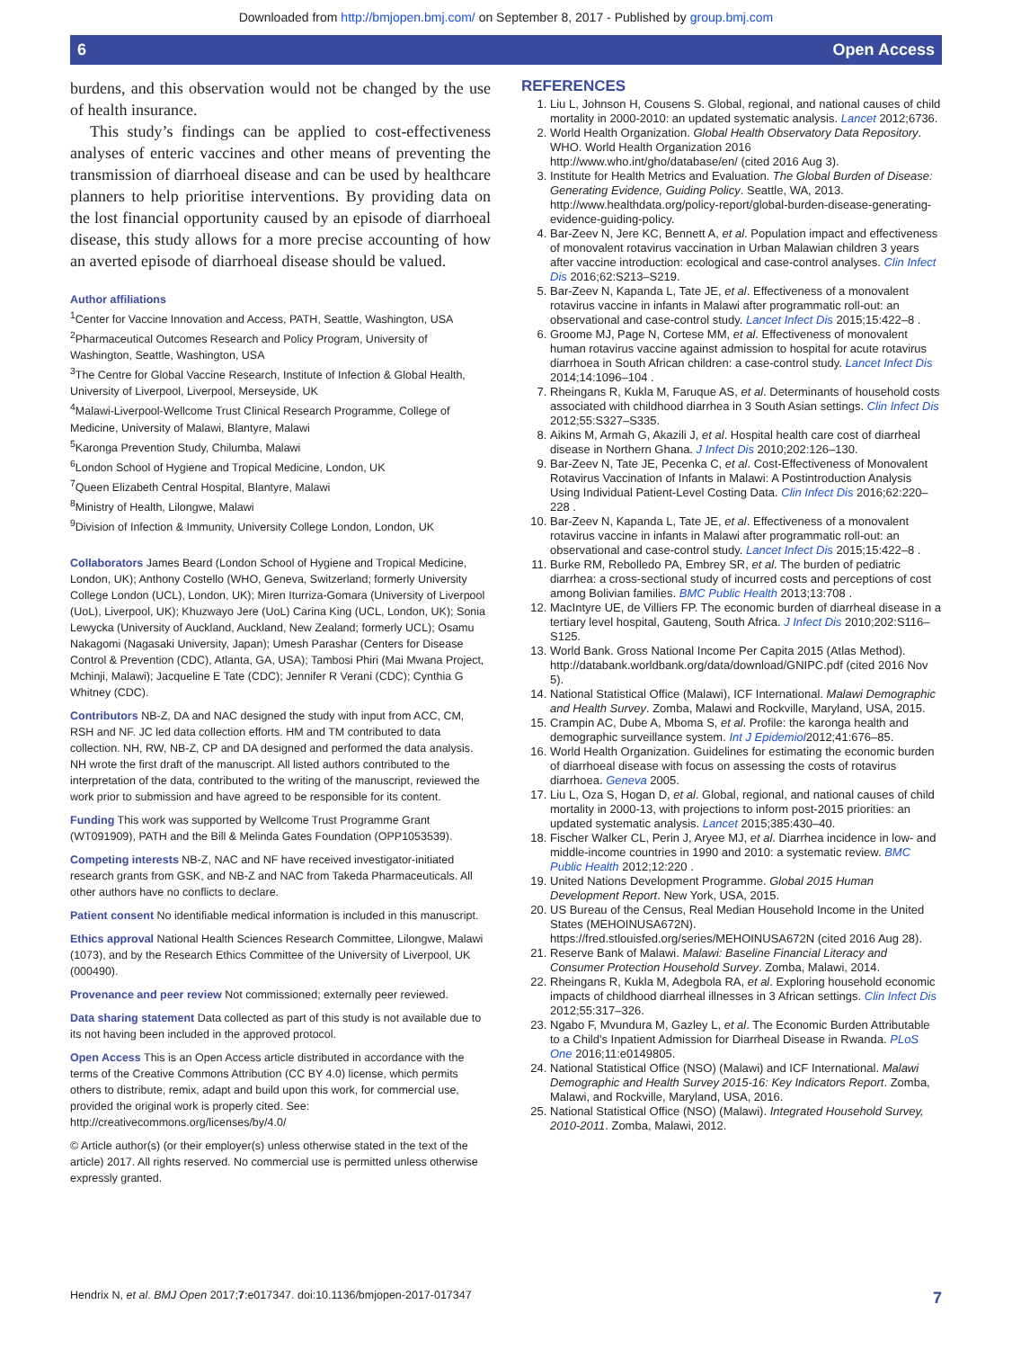Downloaded from http://bmjopen.bmj.com/ on September 8, 2017 - Published by group.bmj.com
6 Open Access
burdens, and this observation would not be changed by the use of health insurance.
This study’s findings can be applied to cost-effectiveness analyses of enteric vaccines and other means of preventing the transmission of diarrhoeal disease and can be used by healthcare planners to help prioritise interventions. By providing data on the lost financial opportunity caused by an episode of diarrhoeal disease, this study allows for a more precise accounting of how an averted episode of diarrhoeal disease should be valued.
Author affiliations
<sup>1</sup> Center for Vaccine Innovation and Access, PATH, Seattle, Washington, USA
<sup>2</sup> Pharmaceutical Outcomes Research and Policy Program, University of Washington, Seattle, Washington, USA
<sup>3</sup> The Centre for Global Vaccine Research, Institute of Infection & Global Health, University of Liverpool, Liverpool, Merseyside, UK
<sup>4</sup> Malawi-Liverpool-Wellcome Trust Clinical Research Programme, College of Medicine, University of Malawi, Blantyre, Malawi
<sup>5</sup> Karonga Prevention Study, Chilumba, Malawi
<sup>6</sup> London School of Hygiene and Tropical Medicine, London, UK
<sup>7</sup> Queen Elizabeth Central Hospital, Blantyre, Malawi
<sup>8</sup> Ministry of Health, Lilongwe, Malawi
<sup>9</sup> Division of Infection & Immunity, University College London, London, UK
Collaborators James Beard (London School of Hygiene and Tropical Medicine, London, UK); Anthony Costello (WHO, Geneva, Switzerland; formerly University College London (UCL), London, UK); Miren Iturriza-Gomara (University of Liverpool (UoL), Liverpool, UK); Khuzwayo Jere (UoL) Carina King (UCL, London, UK); Sonia Lewycka (University of Auckland, Auckland, New Zealand; formerly UCL); Osamu Nakagomi (Nagasaki University, Japan); Umesh Parashar (Centers for Disease Control & Prevention (CDC), Atlanta, GA, USA); Tambosi Phiri (Mai Mwana Project, Mchinji, Malawi); Jacqueline E Tate (CDC); Jennifer R Verani (CDC); Cynthia G Whitney (CDC).
Contributors NB-Z, DA and NAC designed the study with input from ACC, CM, RSH and NF. JC led data collection efforts. HM and TM contributed to data collection. NH, RW, NB-Z, CP and DA designed and performed the data analysis. NH wrote the first draft of the manuscript. All listed authors contributed to the interpretation of the data, contributed to the writing of the manuscript, reviewed the work prior to submission and have agreed to be responsible for its content.
Funding This work was supported by Wellcome Trust Programme Grant (WT091909), PATH and the Bill & Melinda Gates Foundation (OPP1053539).
Competing interests NB-Z, NAC and NF have received investigator-initiated research grants from GSK, and NB-Z and NAC from Takeda Pharmaceuticals. All other authors have no conflicts to declare.
Patient consent No identifiable medical information is included in this manuscript.
Ethics approval National Health Sciences Research Committee, Lilongwe, Malawi (1073), and by the Research Ethics Committee of the University of Liverpool, UK (000490).
Provenance and peer review Not commissioned; externally peer reviewed.
Data sharing statement Data collected as part of this study is not available due to its not having been included in the approved protocol.
Open Access This is an Open Access article distributed in accordance with the terms of the Creative Commons Attribution (CC BY 4.0) license, which permits others to distribute, remix, adapt and build upon this work, for commercial use, provided the original work is properly cited. See: http://creativecommons.org/licenses/by/4.0/
© Article author(s) (or their employer(s) unless otherwise stated in the text of the article) 2017. All rights reserved. No commercial use is permitted unless otherwise expressly granted.
REFERENCES
1. Liu L, Johnson H, Cousens S. Global, regional, and national causes of child mortality in 2000-2010: an updated systematic analysis. Lancet 2012;6736.
2. World Health Organization. Global Health Observatory Data Repository. WHO. World Health Organization 2016 http://www.who.int/gho/database/en/ (cited 2016 Aug 3).
3. Institute for Health Metrics and Evaluation. The Global Burden of Disease: Generating Evidence, Guiding Policy. Seattle, WA, 2013. http://www.healthdata.org/policy-report/global-burden-disease-generating-evidence-guiding-policy.
4. Bar-Zeev N, Jere KC, Bennett A, et al. Population impact and effectiveness of monovalent rotavirus vaccination in Urban Malawian children 3 years after vaccine introduction: ecological and case-control analyses. Clin Infect Dis 2016;62:S213–S219.
5. Bar-Zeev N, Kapanda L, Tate JE, et al. Effectiveness of a monovalent rotavirus vaccine in infants in Malawi after programmatic roll-out: an observational and case-control study. Lancet Infect Dis 2015;15:422–8 .
6. Groome MJ, Page N, Cortese MM, et al. Effectiveness of monovalent human rotavirus vaccine against admission to hospital for acute rotavirus diarrhoea in South African children: a case-control study. Lancet Infect Dis 2014;14:1096–104 .
7. Rheingans R, Kukla M, Faruque AS, et al. Determinants of household costs associated with childhood diarrhea in 3 South Asian settings. Clin Infect Dis 2012;55:S327–S335.
8. Aikins M, Armah G, Akazili J, et al. Hospital health care cost of diarrheal disease in Northern Ghana. J Infect Dis 2010;202:126–130.
9. Bar-Zeev N, Tate JE, Pecenka C, et al. Cost-Effectiveness of Monovalent Rotavirus Vaccination of Infants in Malawi: A Postintroduction Analysis Using Individual Patient-Level Costing Data. Clin Infect Dis 2016;62:220–228 .
10. Bar-Zeev N, Kapanda L, Tate JE, et al. Effectiveness of a monovalent rotavirus vaccine in infants in Malawi after programmatic roll-out: an observational and case-control study. Lancet Infect Dis 2015;15:422–8 .
11. Burke RM, Rebolledo PA, Embrey SR, et al. The burden of pediatric diarrhea: a cross-sectional study of incurred costs and perceptions of cost among Bolivian families. BMC Public Health 2013;13:708 .
12. MacIntyre UE, de Villiers FP. The economic burden of diarrheal disease in a tertiary level hospital, Gauteng, South Africa. J Infect Dis 2010;202:S116–S125.
13. World Bank. Gross National Income Per Capita 2015 (Atlas Method). http://databank.worldbank.org/data/download/GNIPC.pdf (cited 2016 Nov 5).
14. National Statistical Office (Malawi), ICF International. Malawi Demographic and Health Survey. Zomba, Malawi and Rockville, Maryland, USA, 2015.
15. Crampin AC, Dube A, Mboma S, et al. Profile: the karonga health and demographic surveillance system. Int J Epidemiol2012;41:676–85.
16. World Health Organization. Guidelines for estimating the economic burden of diarrhoeal disease with focus on assessing the costs of rotavirus diarrhoea. Geneva 2005.
17. Liu L, Oza S, Hogan D, et al. Global, regional, and national causes of child mortality in 2000-13, with projections to inform post-2015 priorities: an updated systematic analysis. Lancet 2015;385:430–40.
18. Fischer Walker CL, Perin J, Aryee MJ, et al. Diarrhea incidence in low- and middle-income countries in 1990 and 2010: a systematic review. BMC Public Health 2012;12:220 .
19. United Nations Development Programme. Global 2015 Human Development Report. New York, USA, 2015.
20. US Bureau of the Census, Real Median Household Income in the United States (MEHOINUSA672N). https://fred.stlouisfed.org/series/MEHOINUSA672N (cited 2016 Aug 28).
21. Reserve Bank of Malawi. Malawi: Baseline Financial Literacy and Consumer Protection Household Survey. Zomba, Malawi, 2014.
22. Rheingans R, Kukla M, Adegbola RA, et al. Exploring household economic impacts of childhood diarrheal illnesses in 3 African settings. Clin Infect Dis 2012;55:317–326.
23. Ngabo F, Mvundura M, Gazley L, et al. The Economic Burden Attributable to a Child's Inpatient Admission for Diarrheal Disease in Rwanda. PLoS One 2016;11:e0149805.
24. National Statistical Office (NSO) (Malawi) and ICF International. Malawi Demographic and Health Survey 2015-16: Key Indicators Report. Zomba, Malawi, and Rockville, Maryland, USA, 2016.
25. National Statistical Office (NSO) (Malawi). Integrated Household Survey, 2010-2011. Zomba, Malawi, 2012.
Hendrix N, et al. BMJ Open 2017;7:e017347. doi:10.1136/bmjopen-2017-017347 7